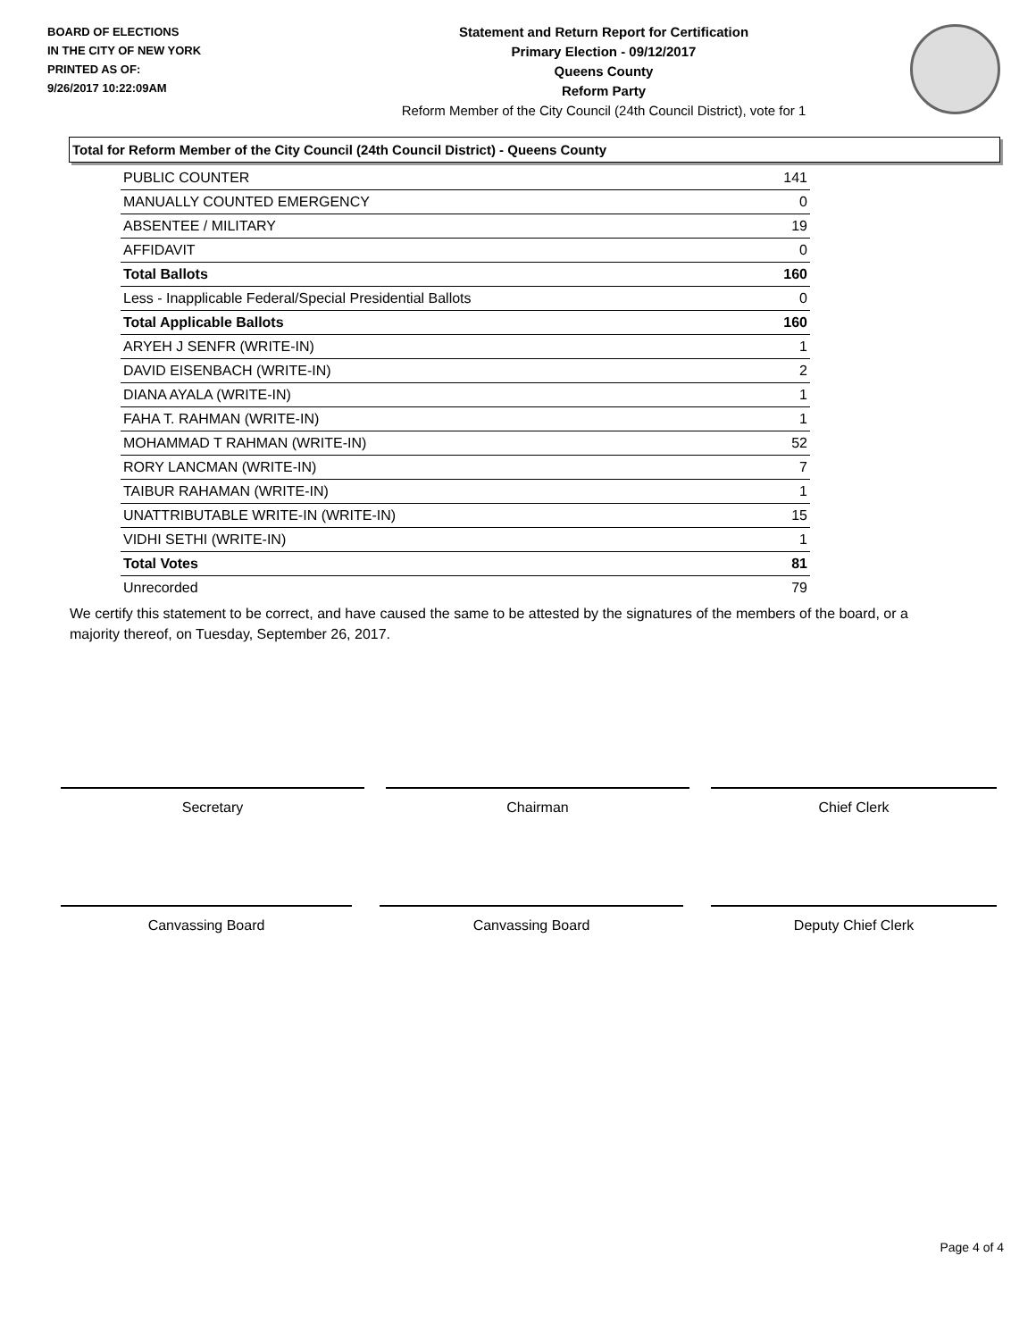BOARD OF ELECTIONS
IN THE CITY OF NEW YORK
PRINTED AS OF:
9/26/2017 10:22:09AM
Statement and Return Report for Certification
Primary Election - 09/12/2017
Queens County
Reform Party
Reform Member of the City Council (24th Council District), vote for 1
Total for Reform Member of the City Council (24th Council District) - Queens County
| PUBLIC COUNTER | 141 |
| MANUALLY COUNTED EMERGENCY | 0 |
| ABSENTEE / MILITARY | 19 |
| AFFIDAVIT | 0 |
| Total Ballots | 160 |
| Less - Inapplicable Federal/Special Presidential Ballots | 0 |
| Total Applicable Ballots | 160 |
| ARYEH J SENFR (WRITE-IN) | 1 |
| DAVID EISENBACH (WRITE-IN) | 2 |
| DIANA AYALA (WRITE-IN) | 1 |
| FAHA T. RAHMAN (WRITE-IN) | 1 |
| MOHAMMAD T RAHMAN (WRITE-IN) | 52 |
| RORY LANCMAN (WRITE-IN) | 7 |
| TAIBUR RAHAMAN (WRITE-IN) | 1 |
| UNATTRIBUTABLE WRITE-IN (WRITE-IN) | 15 |
| VIDHI SETHI (WRITE-IN) | 1 |
| Total Votes | 81 |
| Unrecorded | 79 |
We certify this statement to be correct, and have caused the same to be attested by the signatures of the members of the board, or a majority thereof, on Tuesday, September 26, 2017.
Secretary Chairman Chief Clerk
Canvassing Board Canvassing Board Deputy Chief Clerk
Page 4 of 4